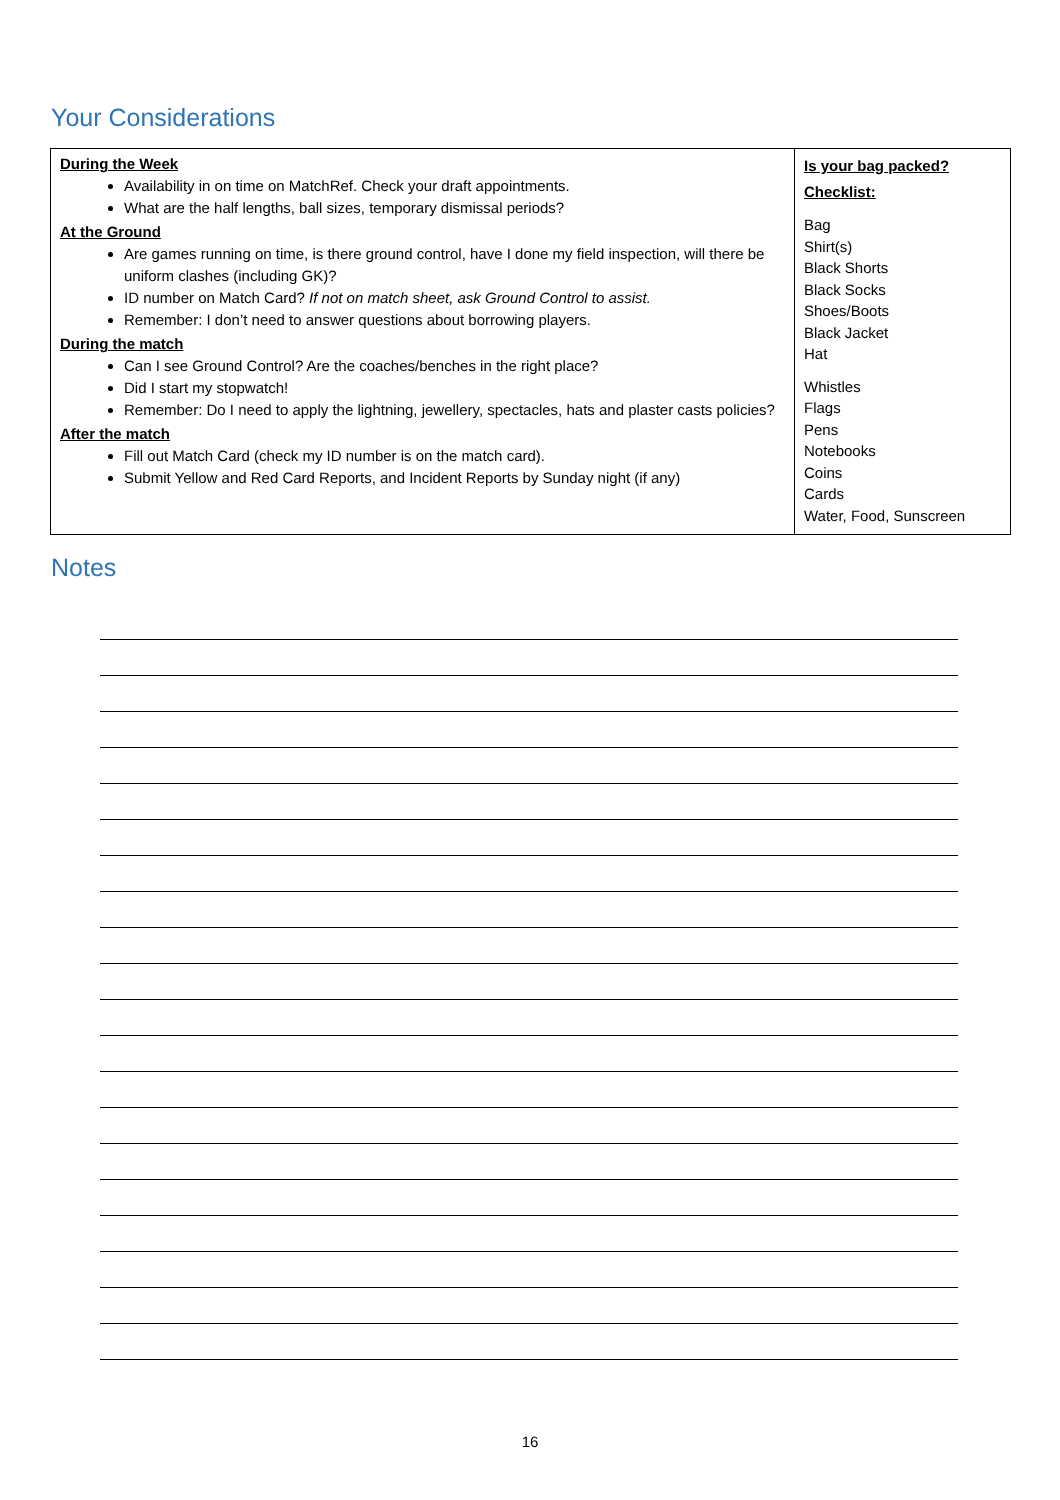Your Considerations
| During the Week Availability in on time on MatchRef. Check your draft appointments. What are the half lengths, ball sizes, temporary dismissal periods? At the Ground Are games running on time, is there ground control, have I done my field inspection, will there be uniform clashes (including GK)? ID number on Match Card? If not on match sheet, ask Ground Control to assist. Remember: I don’t need to answer questions about borrowing players. During the match Can I see Ground Control? Are the coaches/benches in the right place? Did I start my stopwatch! Remember: Do I need to apply the lightning, jewellery, spectacles, hats and plaster casts policies? After the match Fill out Match Card (check my ID number is on the match card). Submit Yellow and Red Card Reports, and Incident Reports by Sunday night (if any) | Is your bag packed? Checklist: Bag Shirt(s) Black Shorts Black Socks Shoes/Boots Black Jacket Hat Whistles Flags Pens Notebooks Coins Cards Water, Food, Sunscreen |
Notes
16